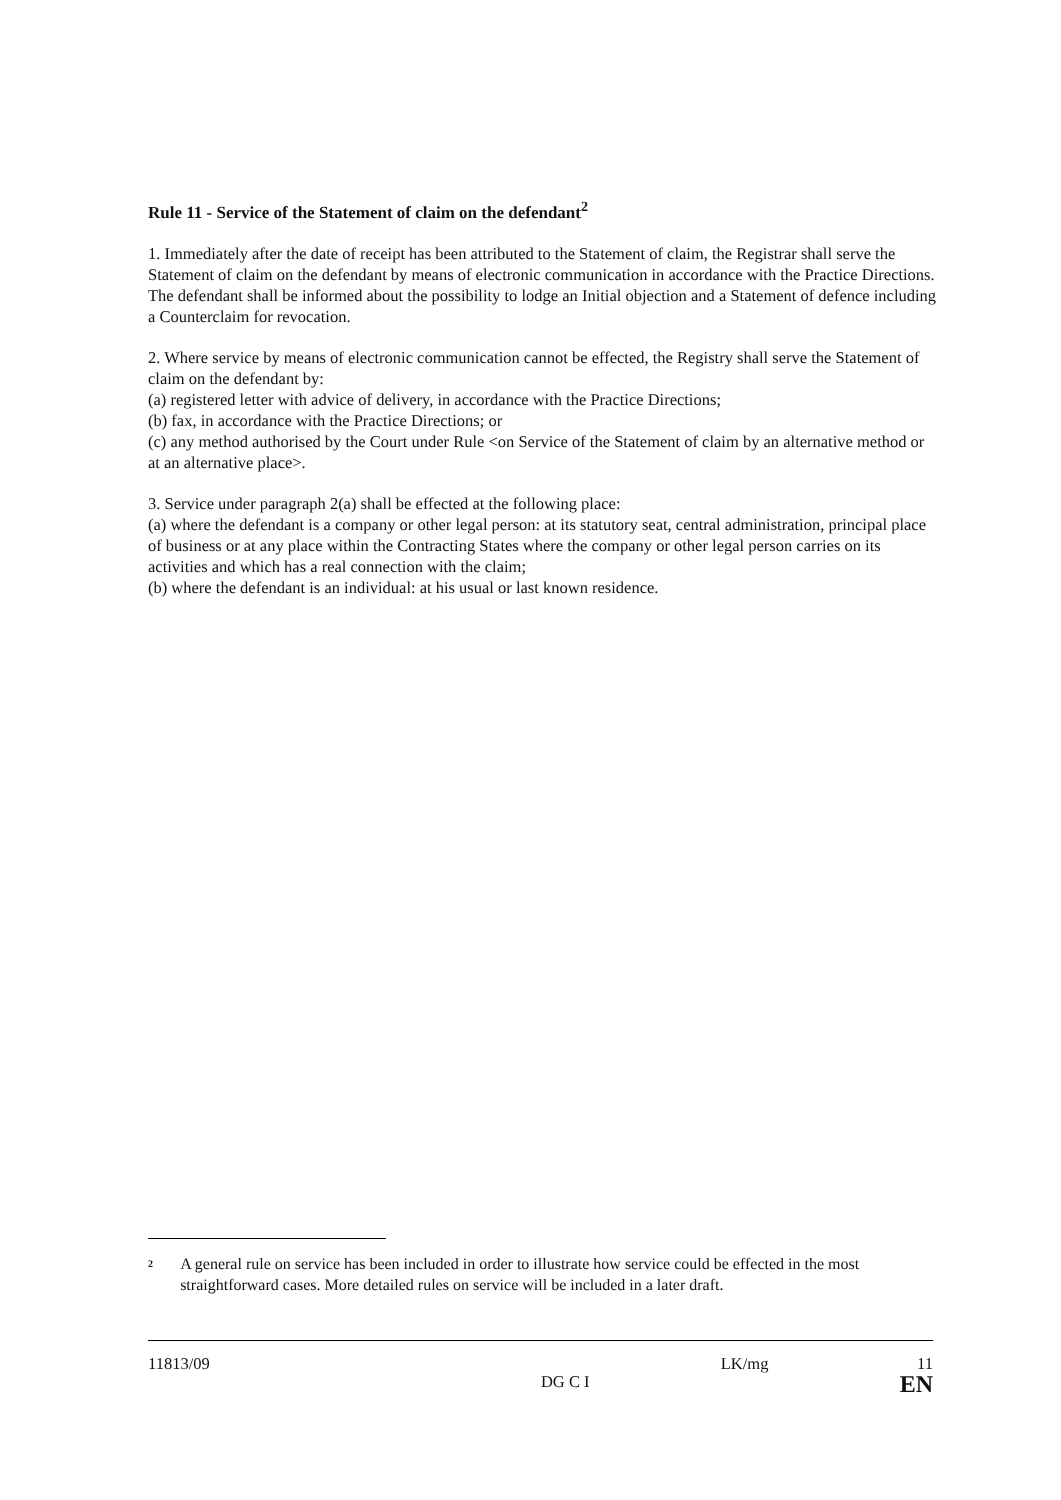Rule 11 - Service of the Statement of claim on the defendant<sup>2</sup>
1. Immediately after the date of receipt has been attributed to the Statement of claim, the Registrar shall serve the Statement of claim on the defendant by means of electronic communication in accordance with the Practice Directions. The defendant shall be informed about the possibility to lodge an Initial objection and a Statement of defence including a Counterclaim for revocation.
2. Where service by means of electronic communication cannot be effected, the Registry shall serve the Statement of claim on the defendant by:
(a) registered letter with advice of delivery, in accordance with the Practice Directions;
(b) fax, in accordance with the Practice Directions; or
(c) any method authorised by the Court under Rule <on Service of the Statement of claim by an alternative method or at an alternative place>.
3. Service under paragraph 2(a) shall be effected at the following place:
(a) where the defendant is a company or other legal person: at its statutory seat, central administration, principal place of business or at any place within the Contracting States where the company or other legal person carries on its activities and which has a real connection with the claim;
(b) where the defendant is an individual: at his usual or last known residence.
<sup>2</sup>
A general rule on service has been included in order to illustrate how service could be effected in the most straightforward cases. More detailed rules on service will be included in a later draft.
11813/09 DG C I LK/mg 11
EN